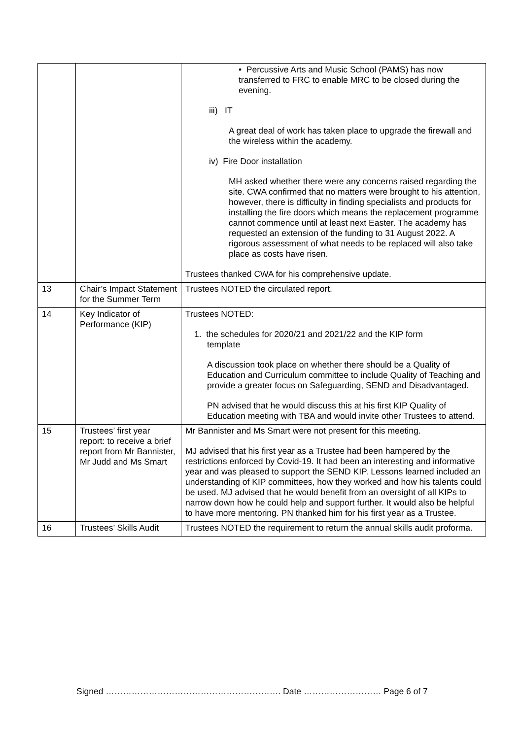| | | • Percussive Arts and Music School (PAMS) has now transferred to FRC to enable MRC to be closed during the evening. iii) IT A great deal of work has taken place to upgrade the firewall and the wireless within the academy. iv) Fire Door installation MH asked whether there were any concerns raised regarding the site. CWA confirmed that no matters were brought to his attention, however, there is difficulty in finding specialists and products for installing the fire doors which means the replacement programme cannot commence until at least next Easter. The academy has requested an extension of the funding to 31 August 2022. A rigorous assessment of what needs to be replaced will also take place as costs have risen. Trustees thanked CWA for his comprehensive update. |
| 13 | Chair’s Impact Statement for the Summer Term | Trustees NOTED the circulated report. |
| 14 | Key Indicator of Performance (KIP) | Trustees NOTED: 1. the schedules for 2020/21 and 2021/22 and the KIP form template A discussion took place on whether there should be a Quality of Education and Curriculum committee to include Quality of Teaching and provide a greater focus on Safeguarding, SEND and Disadvantaged. PN advised that he would discuss this at his first KIP Quality of Education meeting with TBA and would invite other Trustees to attend. |
| 15 | Trustees’ first year report: to receive a brief report from Mr Bannister, Mr Judd and Ms Smart | Mr Bannister and Ms Smart were not present for this meeting. MJ advised that his first year as a Trustee had been hampered by the restrictions enforced by Covid-19. It had been an interesting and informative year and was pleased to support the SEND KIP. Lessons learned included an understanding of KIP committees, how they worked and how his talents could be used. MJ advised that he would benefit from an oversight of all KIPs to narrow down how he could help and support further. It would also be helpful to have more mentoring. PN thanked him for his first year as a Trustee. |
| 16 | Trustees’ Skills Audit | Trustees NOTED the requirement to return the annual skills audit proforma. |
Signed ……………………………………………………. Date ……………………… Page 6 of 7